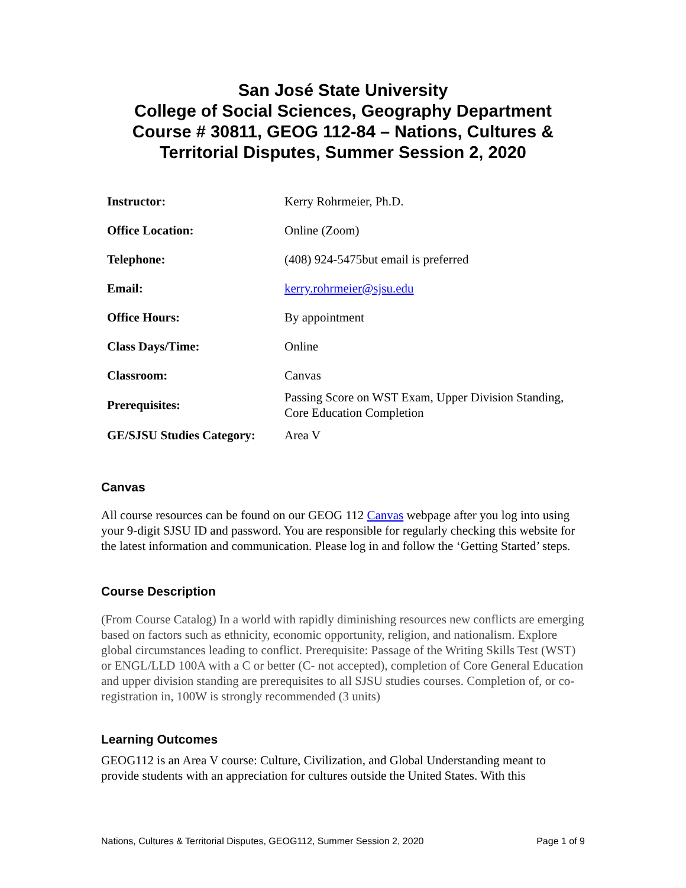San José State University
College of Social Sciences, Geography Department
Course # 30811, GEOG 112-84 – Nations, Cultures & Territorial Disputes, Summer Session 2, 2020
| Instructor: | Kerry Rohrmeier, Ph.D. |
| Office Location: | Online (Zoom) |
| Telephone: | (408) 924-5475but email is preferred |
| Email: | kerry.rohrmeier@sjsu.edu |
| Office Hours: | By appointment |
| Class Days/Time: | Online |
| Classroom: | Canvas |
| Prerequisites: | Passing Score on WST Exam, Upper Division Standing, Core Education Completion |
| GE/SJSU Studies Category: | Area V |
Canvas
All course resources can be found on our GEOG 112 Canvas webpage after you log into using your 9-digit SJSU ID and password. You are responsible for regularly checking this website for the latest information and communication. Please log in and follow the ‘Getting Started’ steps.
Course Description
(From Course Catalog) In a world with rapidly diminishing resources new conflicts are emerging based on factors such as ethnicity, economic opportunity, religion, and nationalism. Explore global circumstances leading to conflict. Prerequisite: Passage of the Writing Skills Test (WST) or ENGL/LLD 100A with a C or better (C- not accepted), completion of Core General Education and upper division standing are prerequisites to all SJSU studies courses. Completion of, or co-registration in, 100W is strongly recommended (3 units)
Learning Outcomes
GEOG112 is an Area V course: Culture, Civilization, and Global Understanding meant to provide students with an appreciation for cultures outside the United States. With this
Nations, Cultures & Territorial Disputes, GEOG112, Summer Session 2, 2020 Page 1 of 9